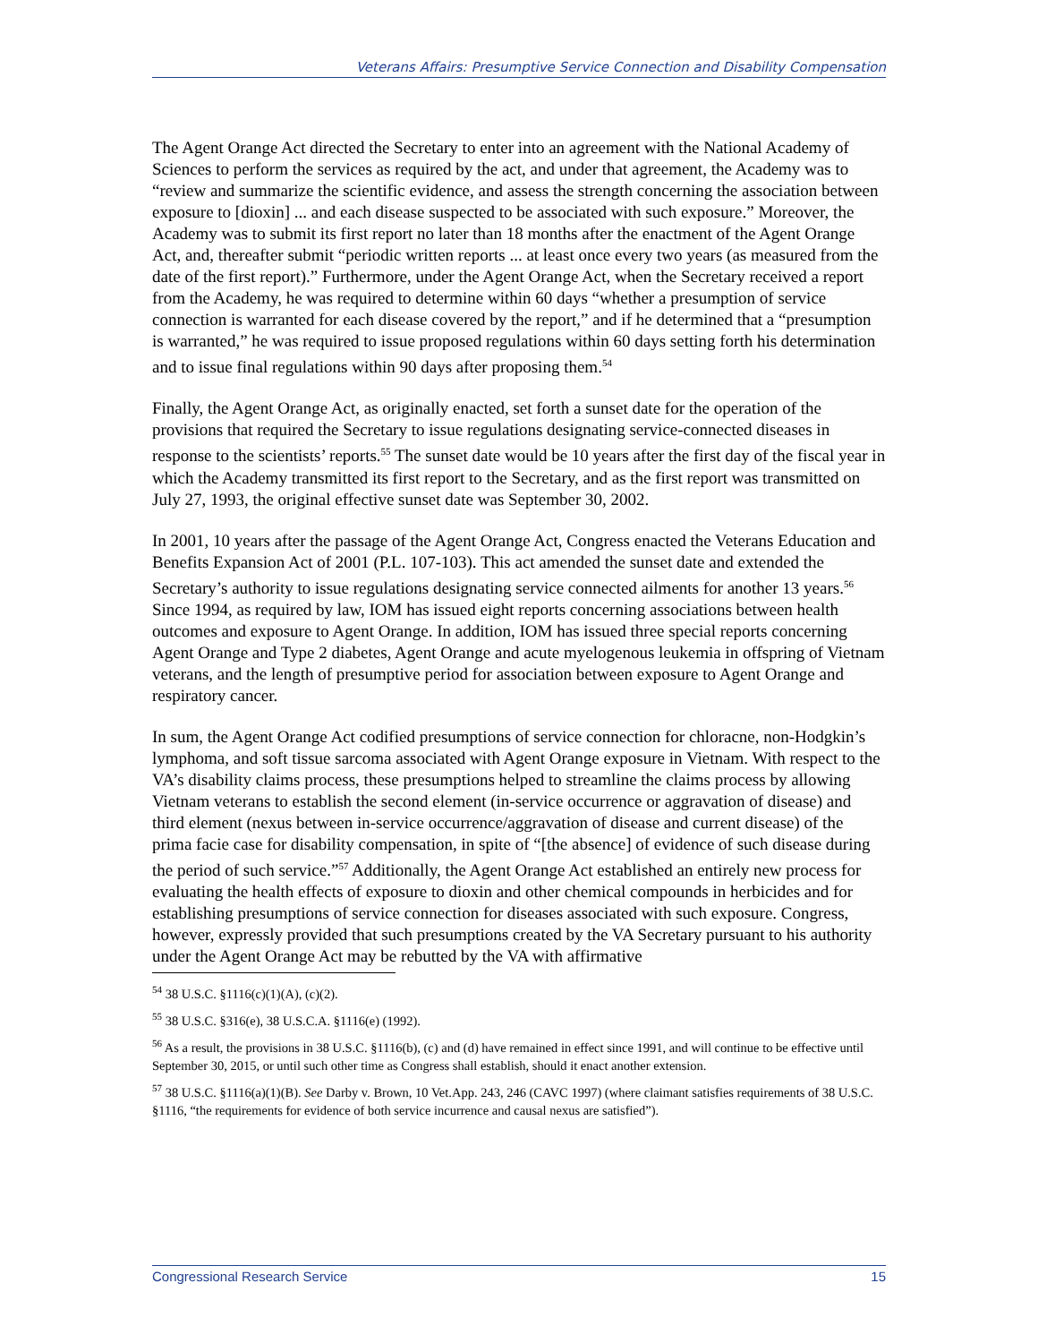Veterans Affairs: Presumptive Service Connection and Disability Compensation
The Agent Orange Act directed the Secretary to enter into an agreement with the National Academy of Sciences to perform the services as required by the act, and under that agreement, the Academy was to “review and summarize the scientific evidence, and assess the strength concerning the association between exposure to [dioxin] ... and each disease suspected to be associated with such exposure.” Moreover, the Academy was to submit its first report no later than 18 months after the enactment of the Agent Orange Act, and, thereafter submit “periodic written reports ... at least once every two years (as measured from the date of the first report).” Furthermore, under the Agent Orange Act, when the Secretary received a report from the Academy, he was required to determine within 60 days “whether a presumption of service connection is warranted for each disease covered by the report,” and if he determined that a “presumption is warranted,” he was required to issue proposed regulations within 60 days setting forth his determination and to issue final regulations within 90 days after proposing them.<sup>54</sup>
Finally, the Agent Orange Act, as originally enacted, set forth a sunset date for the operation of the provisions that required the Secretary to issue regulations designating service-connected diseases in response to the scientists’ reports.<sup>55</sup> The sunset date would be 10 years after the first day of the fiscal year in which the Academy transmitted its first report to the Secretary, and as the first report was transmitted on July 27, 1993, the original effective sunset date was September 30, 2002.
In 2001, 10 years after the passage of the Agent Orange Act, Congress enacted the Veterans Education and Benefits Expansion Act of 2001 (P.L. 107-103). This act amended the sunset date and extended the Secretary’s authority to issue regulations designating service connected ailments for another 13 years.<sup>56</sup> Since 1994, as required by law, IOM has issued eight reports concerning associations between health outcomes and exposure to Agent Orange. In addition, IOM has issued three special reports concerning Agent Orange and Type 2 diabetes, Agent Orange and acute myelogenous leukemia in offspring of Vietnam veterans, and the length of presumptive period for association between exposure to Agent Orange and respiratory cancer.
In sum, the Agent Orange Act codified presumptions of service connection for chloracne, non-Hodgkin’s lymphoma, and soft tissue sarcoma associated with Agent Orange exposure in Vietnam. With respect to the VA’s disability claims process, these presumptions helped to streamline the claims process by allowing Vietnam veterans to establish the second element (in-service occurrence or aggravation of disease) and third element (nexus between in-service occurrence/aggravation of disease and current disease) of the prima facie case for disability compensation, in spite of “[the absence] of evidence of such disease during the period of such service.”<sup>57</sup> Additionally, the Agent Orange Act established an entirely new process for evaluating the health effects of exposure to dioxin and other chemical compounds in herbicides and for establishing presumptions of service connection for diseases associated with such exposure. Congress, however, expressly provided that such presumptions created by the VA Secretary pursuant to his authority under the Agent Orange Act may be rebutted by the VA with affirmative
<sup>54</sup> 38 U.S.C. §1116(c)(1)(A), (c)(2).
<sup>55</sup> 38 U.S.C. §316(e), 38 U.S.C.A. §1116(e) (1992).
<sup>56</sup> As a result, the provisions in 38 U.S.C. §1116(b), (c) and (d) have remained in effect since 1991, and will continue to be effective until September 30, 2015, or until such other time as Congress shall establish, should it enact another extension.
<sup>57</sup> 38 U.S.C. §1116(a)(1)(B). See Darby v. Brown, 10 Vet.App. 243, 246 (CAVC 1997) (where claimant satisfies requirements of 38 U.S.C. §1116, “the requirements for evidence of both service incurrence and causal nexus are satisfied”).
Congressional Research Service 15